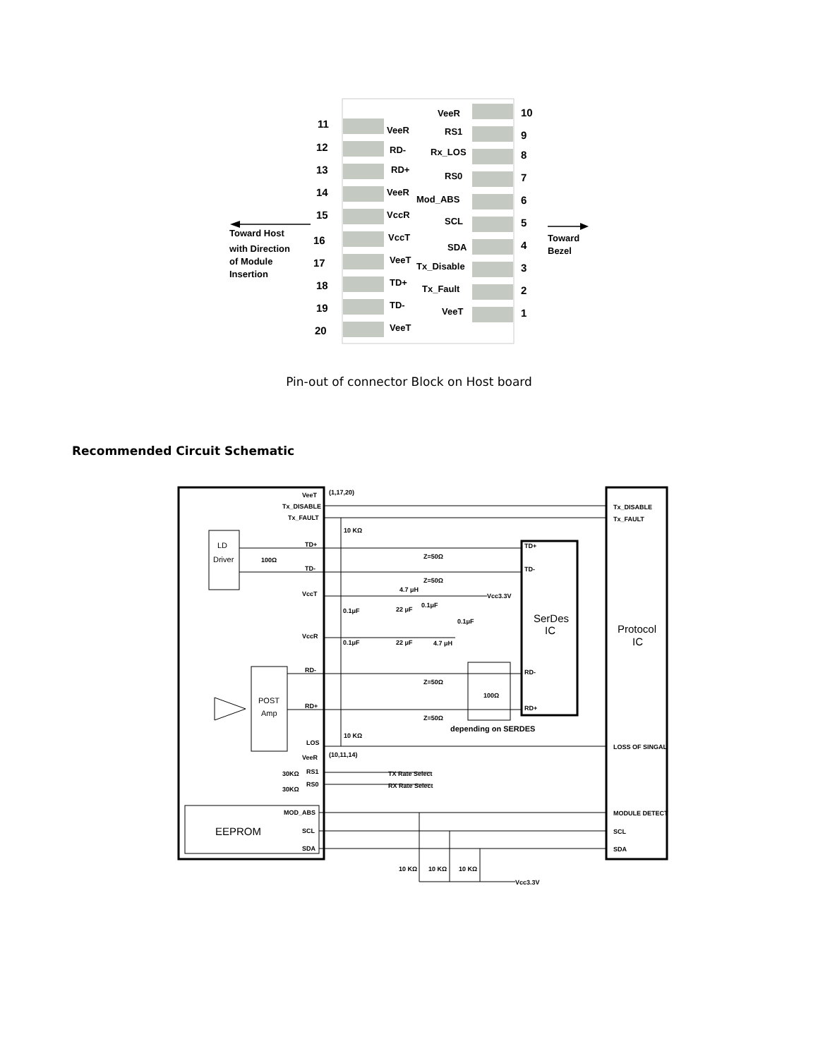11
12
13
14
15
16
17
18
19
20
10
9
8
7
6
5
4
3
2
1
VeeR
RD-
RD+
VeeR
VccR
VccT
VeeT
TD+
TD-
VeeT
VeeR
RS1
Rx_LOS
RS0
Mod_ABS
SCL
SDA
Tx_Disable
Tx_Fault
VeeT
Toward Host
with Direction
of Module
Insertion
Toward
Bezel
Pin-out of connector Block on Host board
Recommended Circuit Schematic
VeeT
Tx_DISABLE
Tx_FAULT
TD+
TD-
VccT
VccR
RD-
RD+
LOS
VeeR
RS1
RS0
MOD_ABS
SCL
SDA
(1,17,20)
(10,11,14)
10 KΩ
10 KΩ
100Ω
Z=50Ω
Z=50Ω
Z=50Ω
Z=50Ω
4.7 μH
4.7 μH
Vcc3.3V
0.1μF
22 μF
0.1μF
0.1μF
0.1μF
22 μF
100Ω
depending on SERDES
TX Rate Select
RX Rate Select
30KΩ
30KΩ
10 KΩ
10 KΩ
10 KΩ
Vcc3.3V
TD+
TD-
RD-
RD+
Tx_DISABLE
Tx_FAULT
LOSS OF SINGAL
MODULE DETECT
SCL
SDA
LD
Driver
POST
Amp
EEPROM
SerDes
IC
Protocol
IC